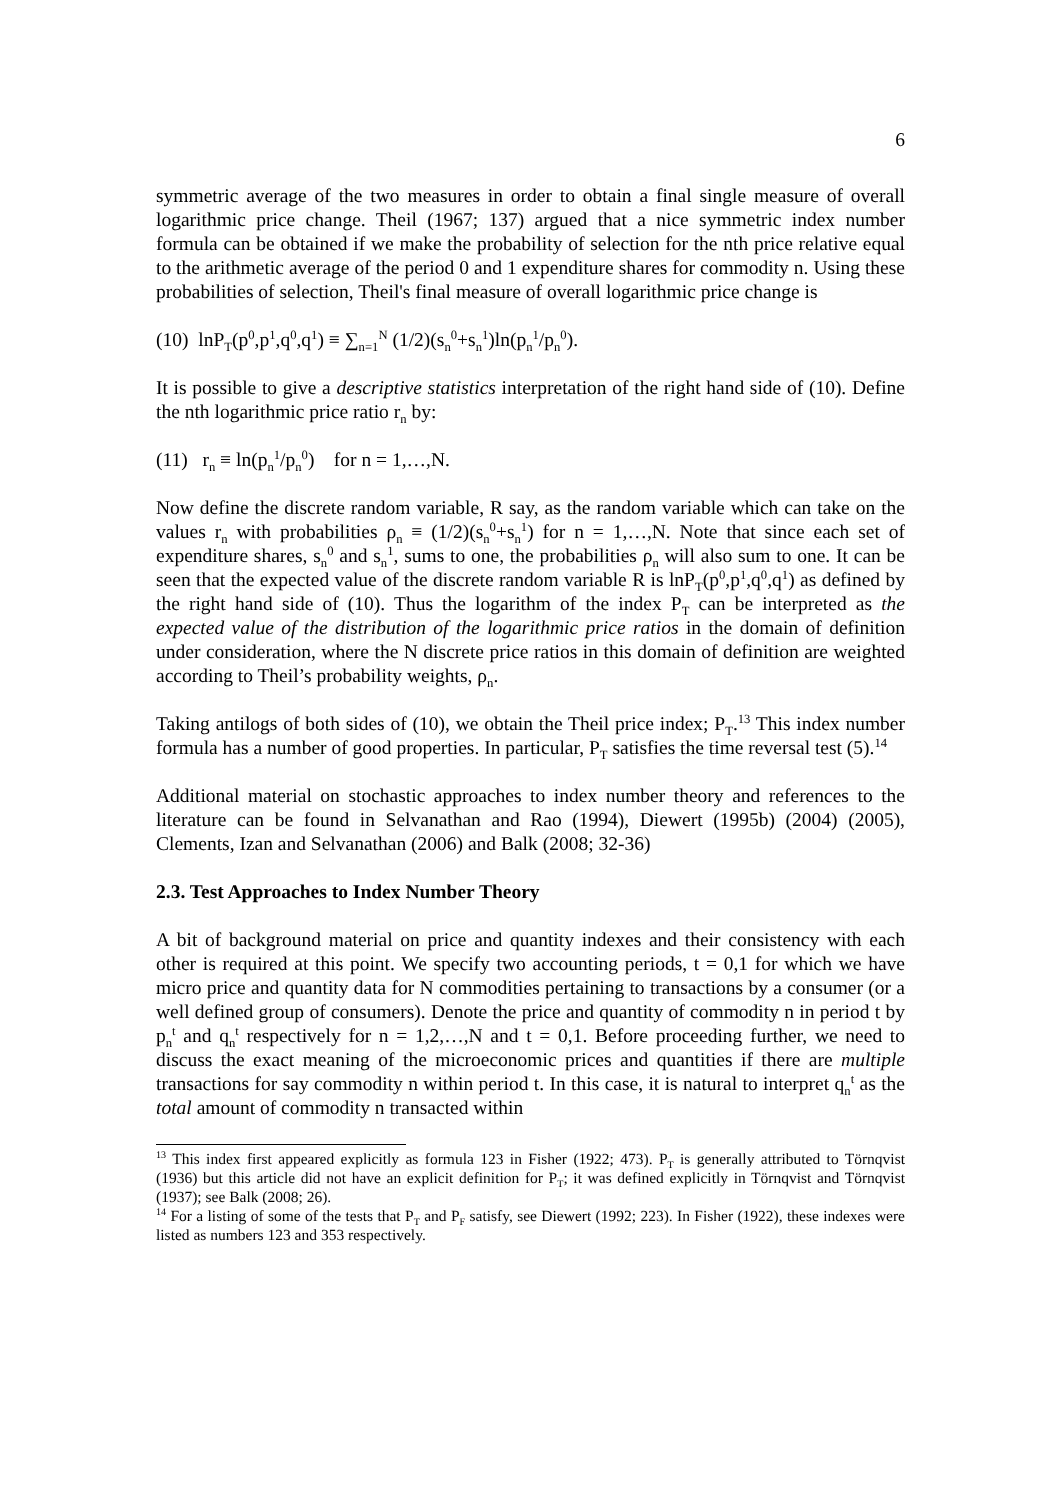6
symmetric average of the two measures in order to obtain a final single measure of overall logarithmic price change. Theil (1967; 137) argued that a nice symmetric index number formula can be obtained if we make the probability of selection for the nth price relative equal to the arithmetic average of the period 0 and 1 expenditure shares for commodity n. Using these probabilities of selection, Theil's final measure of overall logarithmic price change is
(10) lnP<sub>T</sub>(p<sup>0</sup>,p<sup>1</sup>,q<sup>0</sup>,q<sup>1</sup>) ≡ ∑<sub>n=1</sub><sup>N</sup> (1/2)(s<sub>n</sub><sup>0</sup>+s<sub>n</sub><sup>1</sup>)ln(p<sub>n</sub><sup>1</sup>/p<sub>n</sub><sup>0</sup>).
It is possible to give a descriptive statistics interpretation of the right hand side of (10). Define the nth logarithmic price ratio r<sub>n</sub> by:
(11) r<sub>n</sub> ≡ ln(p<sub>n</sub><sup>1</sup>/p<sub>n</sub><sup>0</sup>) for n = 1,…,N.
Now define the discrete random variable, R say, as the random variable which can take on the values r<sub>n</sub> with probabilities ρ<sub>n</sub> ≡ (1/2)(s<sub>n</sub><sup>0</sup>+s<sub>n</sub><sup>1</sup>) for n = 1,…,N. Note that since each set of expenditure shares, s<sub>n</sub><sup>0</sup> and s<sub>n</sub><sup>1</sup>, sums to one, the probabilities ρ<sub>n</sub> will also sum to one. It can be seen that the expected value of the discrete random variable R is lnP<sub>T</sub>(p<sup>0</sup>,p<sup>1</sup>,q<sup>0</sup>,q<sup>1</sup>) as defined by the right hand side of (10). Thus the logarithm of the index P<sub>T</sub> can be interpreted as the expected value of the distribution of the logarithmic price ratios in the domain of definition under consideration, where the N discrete price ratios in this domain of definition are weighted according to Theil’s probability weights, ρ<sub>n</sub>.
Taking antilogs of both sides of (10), we obtain the Theil price index; P<sub>T</sub>.<sup>13</sup> This index number formula has a number of good properties. In particular, P<sub>T</sub> satisfies the time reversal test (5).<sup>14</sup>
Additional material on stochastic approaches to index number theory and references to the literature can be found in Selvanathan and Rao (1994), Diewert (1995b) (2004) (2005), Clements, Izan and Selvanathan (2006) and Balk (2008; 32-36)
2.3. Test Approaches to Index Number Theory
A bit of background material on price and quantity indexes and their consistency with each other is required at this point. We specify two accounting periods, t = 0,1 for which we have micro price and quantity data for N commodities pertaining to transactions by a consumer (or a well defined group of consumers). Denote the price and quantity of commodity n in period t by p<sub>n</sub><sup>t</sup> and q<sub>n</sub><sup>t</sup> respectively for n = 1,2,…,N and t = 0,1. Before proceeding further, we need to discuss the exact meaning of the microeconomic prices and quantities if there are multiple transactions for say commodity n within period t. In this case, it is natural to interpret q<sub>n</sub><sup>t</sup> as the total amount of commodity n transacted within
<sup>13</sup> This index first appeared explicitly as formula 123 in Fisher (1922; 473). P<sub>T</sub> is generally attributed to Törnqvist (1936) but this article did not have an explicit definition for P<sub>T</sub>; it was defined explicitly in Törnqvist and Törnqvist (1937); see Balk (2008; 26).
<sup>14</sup> For a listing of some of the tests that P<sub>T</sub> and P<sub>F</sub> satisfy, see Diewert (1992; 223). In Fisher (1922), these indexes were listed as numbers 123 and 353 respectively.